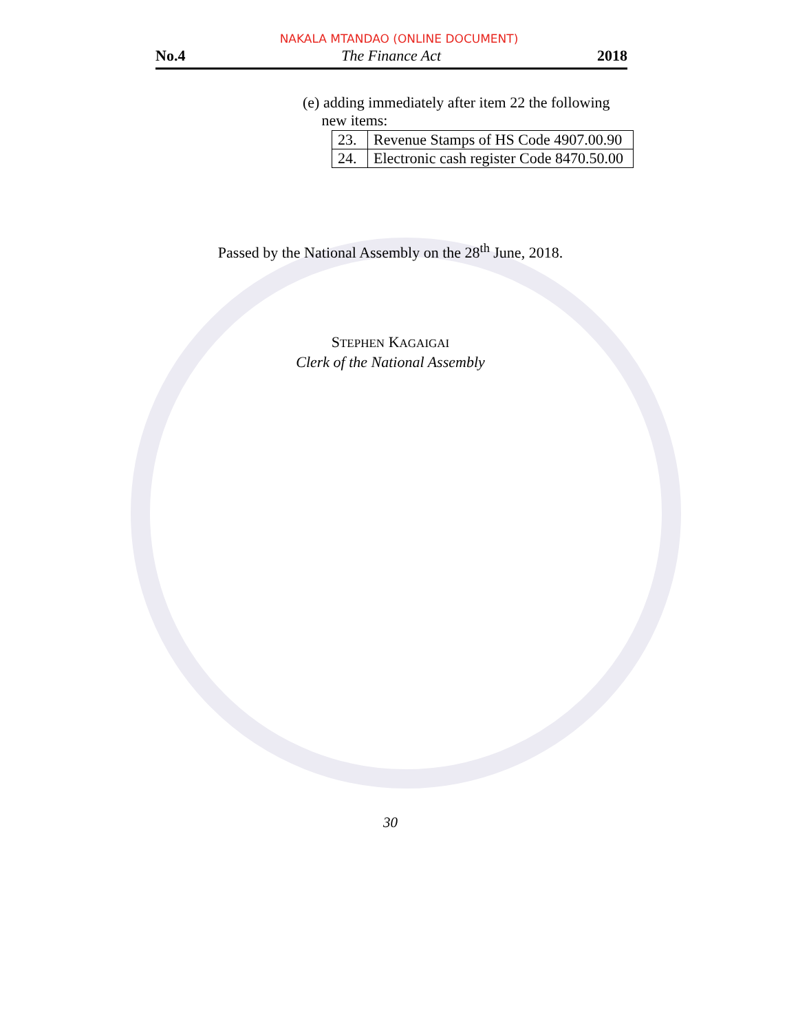NAKALA MTANDAO (ONLINE DOCUMENT)
No.4 The Finance Act 2018
(e) adding immediately after item 22 the following
new items:
| 23. | Revenue Stamps of HS Code 4907.00.90 |
| 24. | Electronic cash register Code 8470.50.00 |
Passed by the National Assembly on the 28<sup>th</sup> June, 2018.
STEPHEN KAGAIGAI
Clerk of the National Assembly
30